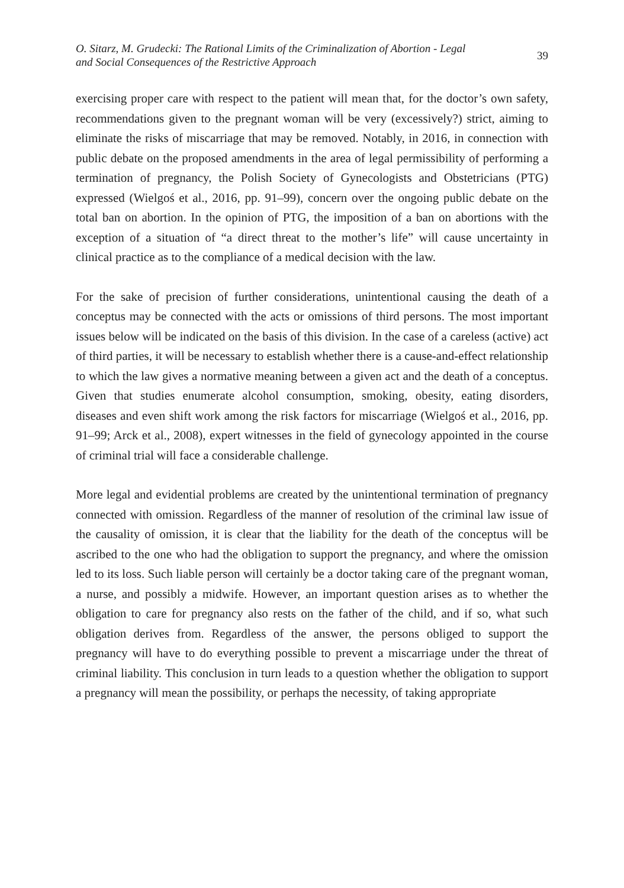O. Sitarz, M. Grudecki: The Rational Limits of the Criminalization of Abortion - Legal
and Social Consequences of the Restrictive Approach
39
exercising proper care with respect to the patient will mean that, for the doctor’s own safety, recommendations given to the pregnant woman will be very (excessively?) strict, aiming to eliminate the risks of miscarriage that may be removed. Notably, in 2016, in connection with public debate on the proposed amendments in the area of legal permissibility of performing a termination of pregnancy, the Polish Society of Gynecologists and Obstetricians (PTG) expressed (Wielgoś et al., 2016, pp. 91–99), concern over the ongoing public debate on the total ban on abortion. In the opinion of PTG, the imposition of a ban on abortions with the exception of a situation of “a direct threat to the mother’s life” will cause uncertainty in clinical practice as to the compliance of a medical decision with the law.
For the sake of precision of further considerations, unintentional causing the death of a conceptus may be connected with the acts or omissions of third persons. The most important issues below will be indicated on the basis of this division. In the case of a careless (active) act of third parties, it will be necessary to establish whether there is a cause-and-effect relationship to which the law gives a normative meaning between a given act and the death of a conceptus. Given that studies enumerate alcohol consumption, smoking, obesity, eating disorders, diseases and even shift work among the risk factors for miscarriage (Wielgoś et al., 2016, pp. 91–99; Arck et al., 2008), expert witnesses in the field of gynecology appointed in the course of criminal trial will face a considerable challenge.
More legal and evidential problems are created by the unintentional termination of pregnancy connected with omission. Regardless of the manner of resolution of the criminal law issue of the causality of omission, it is clear that the liability for the death of the conceptus will be ascribed to the one who had the obligation to support the pregnancy, and where the omission led to its loss. Such liable person will certainly be a doctor taking care of the pregnant woman, a nurse, and possibly a midwife. However, an important question arises as to whether the obligation to care for pregnancy also rests on the father of the child, and if so, what such obligation derives from. Regardless of the answer, the persons obliged to support the pregnancy will have to do everything possible to prevent a miscarriage under the threat of criminal liability. This conclusion in turn leads to a question whether the obligation to support a pregnancy will mean the possibility, or perhaps the necessity, of taking appropriate